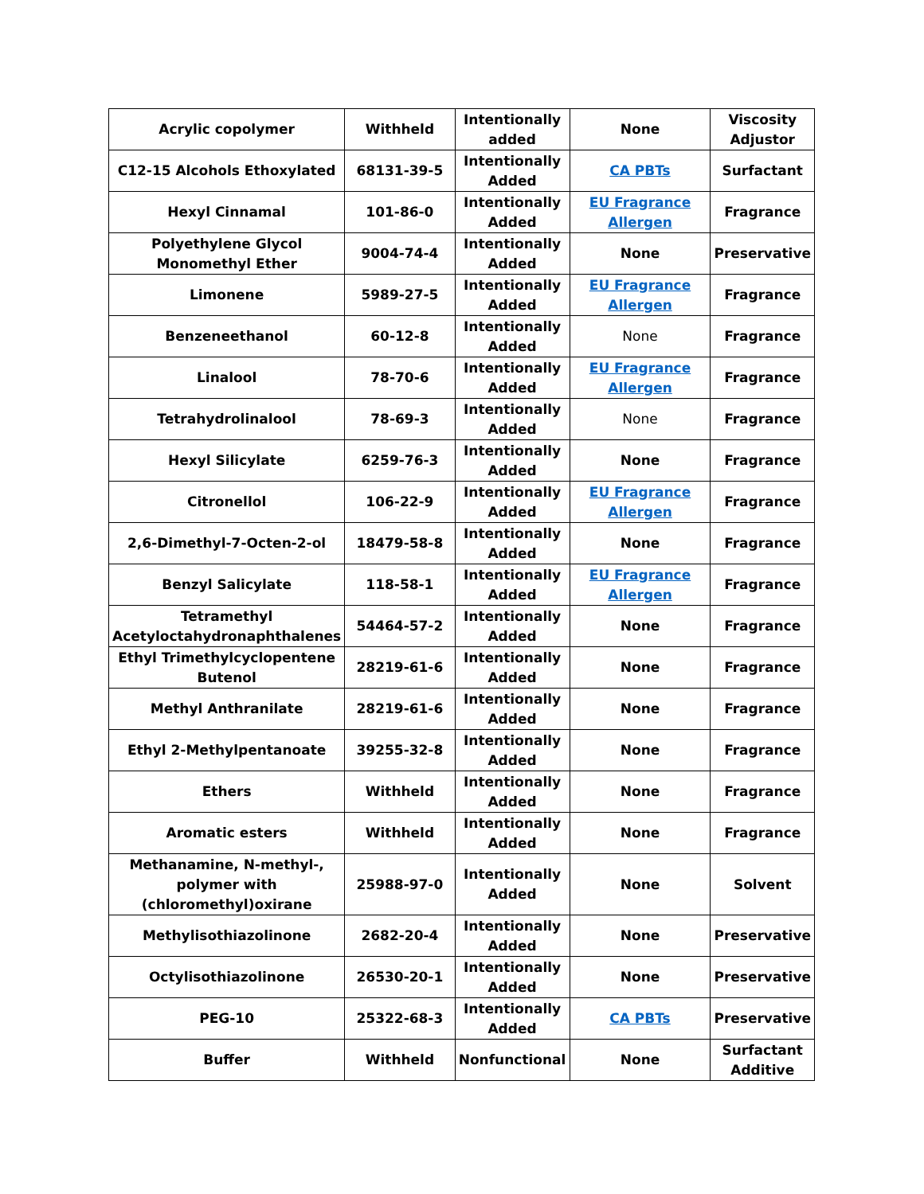| Acrylic copolymer | Withheld | Intentionally added | None | Viscosity Adjustor |
| C12-15 Alcohols Ethoxylated | 68131-39-5 | Intentionally Added | CA PBTs | Surfactant |
| Hexyl Cinnamal | 101-86-0 | Intentionally Added | EU Fragrance Allergen | Fragrance |
| Polyethylene Glycol Monomethyl Ether | 9004-74-4 | Intentionally Added | None | Preservative |
| Limonene | 5989-27-5 | Intentionally Added | EU Fragrance Allergen | Fragrance |
| Benzeneethanol | 60-12-8 | Intentionally Added | None | Fragrance |
| Linalool | 78-70-6 | Intentionally Added | EU Fragrance Allergen | Fragrance |
| Tetrahydrolinalool | 78-69-3 | Intentionally Added | None | Fragrance |
| Hexyl Silicylate | 6259-76-3 | Intentionally Added | None | Fragrance |
| Citronellol | 106-22-9 | Intentionally Added | EU Fragrance Allergen | Fragrance |
| 2,6-Dimethyl-7-Octen-2-ol | 18479-58-8 | Intentionally Added | None | Fragrance |
| Benzyl Salicylate | 118-58-1 | Intentionally Added | EU Fragrance Allergen | Fragrance |
| Tetramethyl Acetyloctahydronaphthalenes | 54464-57-2 | Intentionally Added | None | Fragrance |
| Ethyl Trimethylcyclopentene Butenol | 28219-61-6 | Intentionally Added | None | Fragrance |
| Methyl Anthranilate | 28219-61-6 | Intentionally Added | None | Fragrance |
| Ethyl 2-Methylpentanoate | 39255-32-8 | Intentionally Added | None | Fragrance |
| Ethers | Withheld | Intentionally Added | None | Fragrance |
| Aromatic esters | Withheld | Intentionally Added | None | Fragrance |
| Methanamine, N-methyl-, polymer with (chloromethyl)oxirane | 25988-97-0 | Intentionally Added | None | Solvent |
| Methylisothiazolinone | 2682-20-4 | Intentionally Added | None | Preservative |
| Octylisothiazolinone | 26530-20-1 | Intentionally Added | None | Preservative |
| PEG-10 | 25322-68-3 | Intentionally Added | CA PBTs | Preservative |
| Buffer | Withheld | Nonfunctional | None | Surfactant Additive |